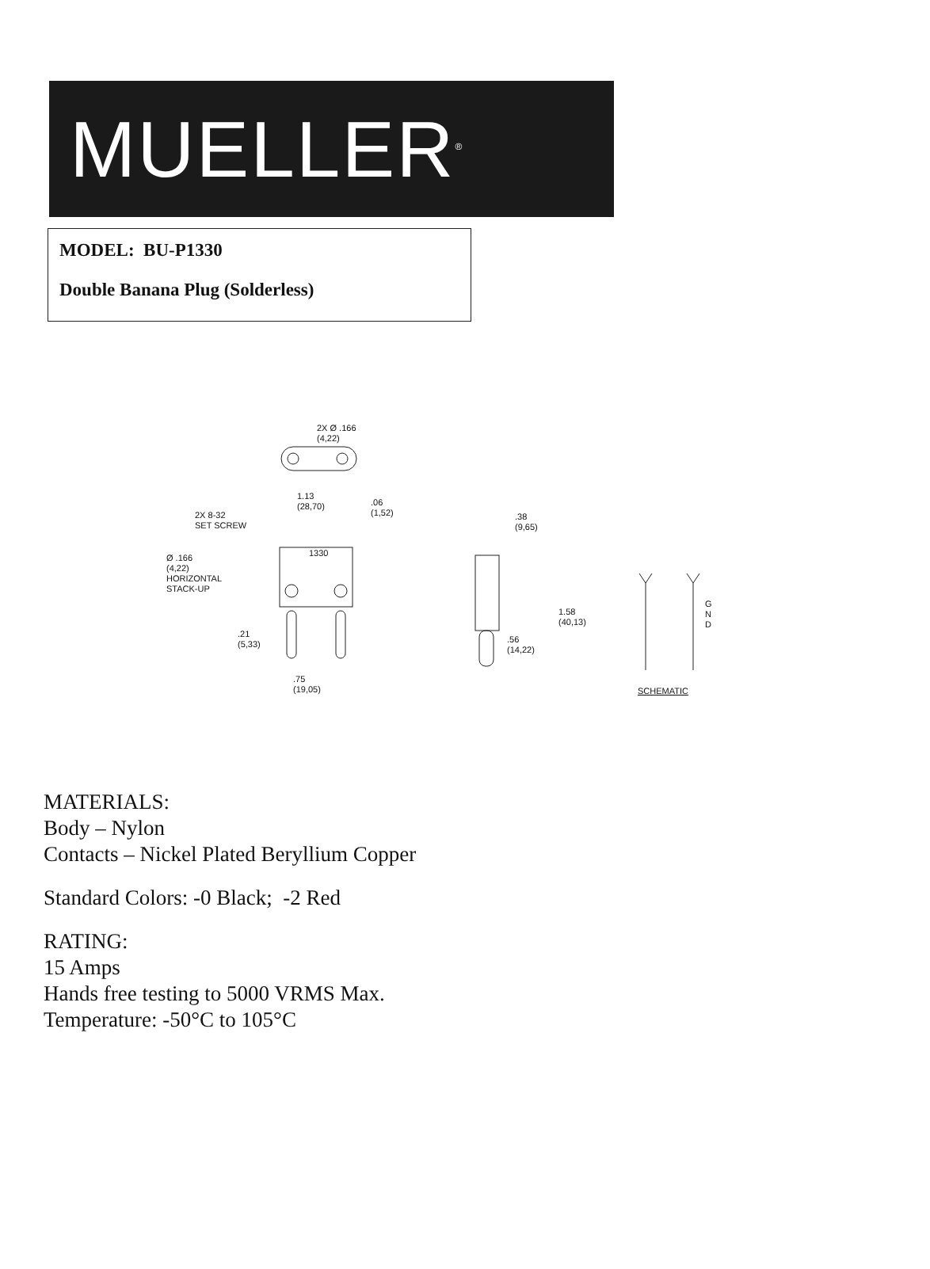MUELLER<sup>®</sup>
MODEL: BU-P1330
Double Banana Plug (Solderless)
2X Ø .166
(4,22)
1.13
(28,70)
.06
(1,52)
2X 8-32
SET SCREW
1330
Ø .166
(4,22)
HORIZONTAL
STACK-UP
.21
(5,33)
.75
(19,05)
.38
(9,65)
1.58
(40,13)
.56
(14,22)
G
N
D
SCHEMATIC
MATERIALS:
Body – Nylon
Contacts – Nickel Plated Beryllium Copper
Standard Colors: -0 Black; -2 Red
RATING:
15 Amps
Hands free testing to 5000 VRMS Max.
Temperature: -50°C to 105°C